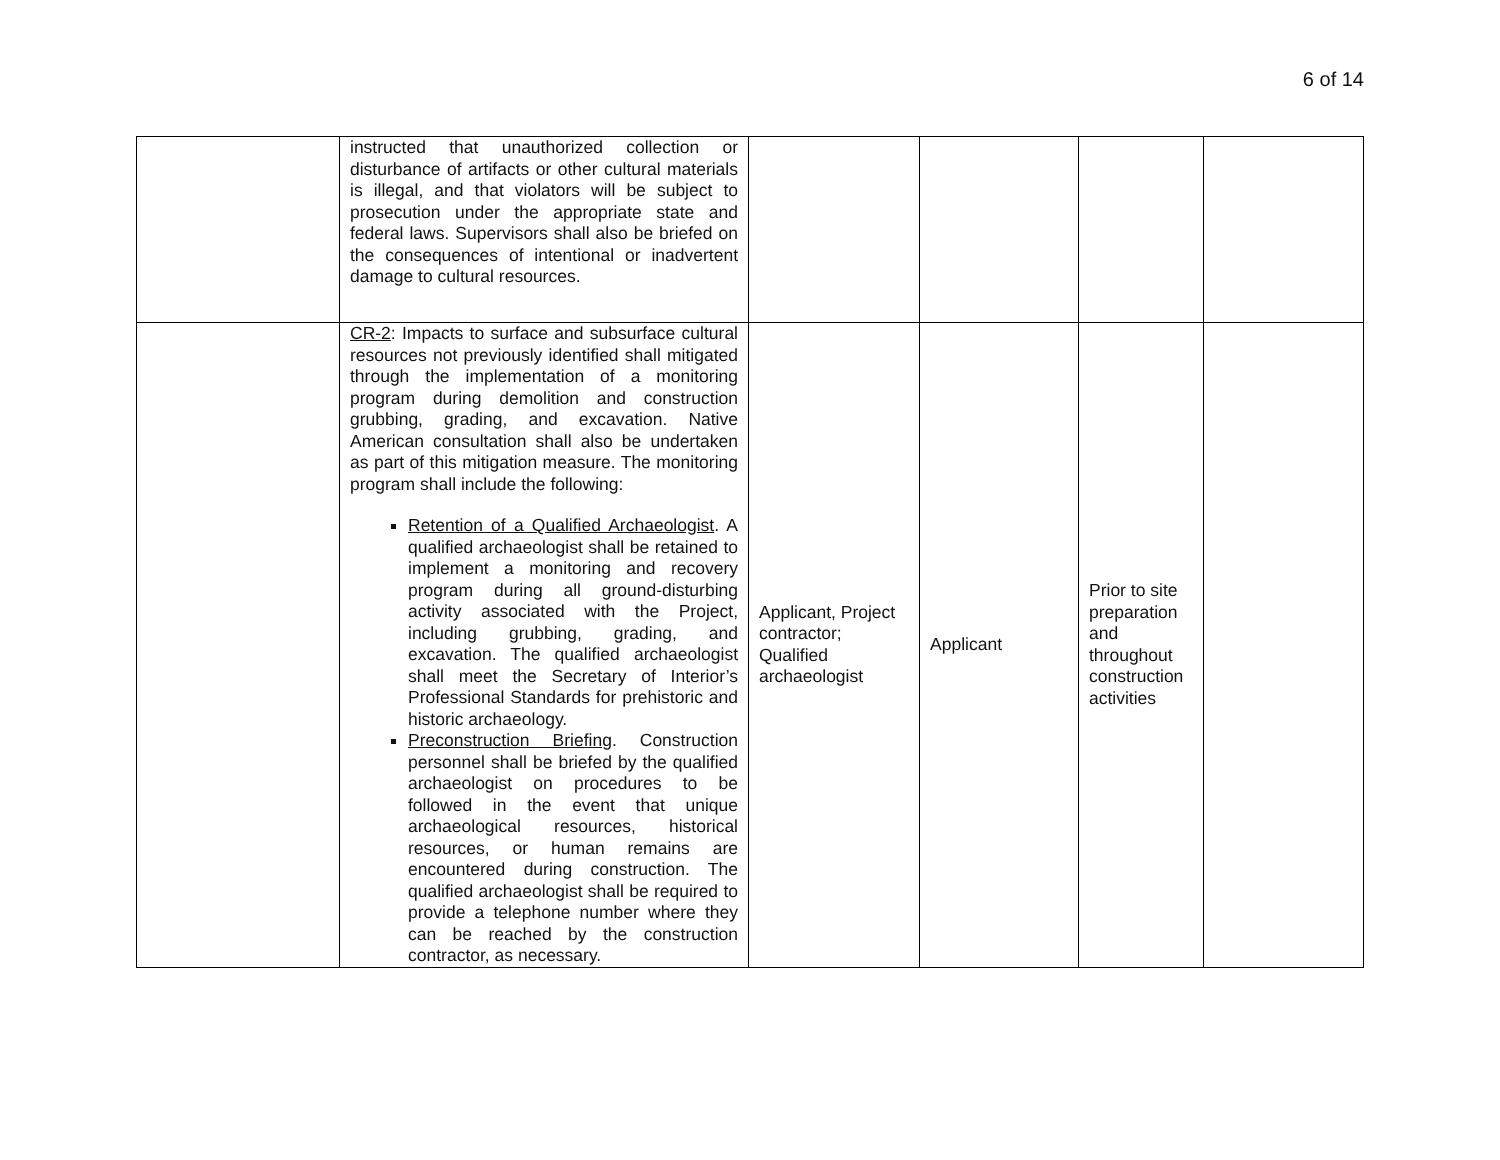6 of 14
| | instructed that unauthorized collection or disturbance of artifacts or other cultural materials is illegal, and that violators will be subject to prosecution under the appropriate state and federal laws. Supervisors shall also be briefed on the consequences of intentional or inadvertent damage to cultural resources. | | | | |
| | CR-2 : Impacts to surface and subsurface cultural resources not previously identified shall mitigated through the implementation of a monitoring program during demolition and construction grubbing, grading, and excavation. Native American consultation shall also be undertaken as part of this mitigation measure. The monitoring program shall include the following: Retention of a Qualified Archaeologist . A qualified archaeologist shall be retained to implement a monitoring and recovery program during all ground-disturbing activity associated with the Project, including grubbing, grading, and excavation. The qualified archaeologist shall meet the Secretary of Interior’s Professional Standards for prehistoric and historic archaeology. Preconstruction Briefing . Construction personnel shall be briefed by the qualified archaeologist on procedures to be followed in the event that unique archaeological resources, historical resources, or human remains are encountered during construction. The qualified archaeologist shall be required to provide a telephone number where they can be reached by the construction contractor, as necessary. | Applicant, Project contractor; Qualified archaeologist | Applicant | Prior to site preparation and throughout construction activities | |